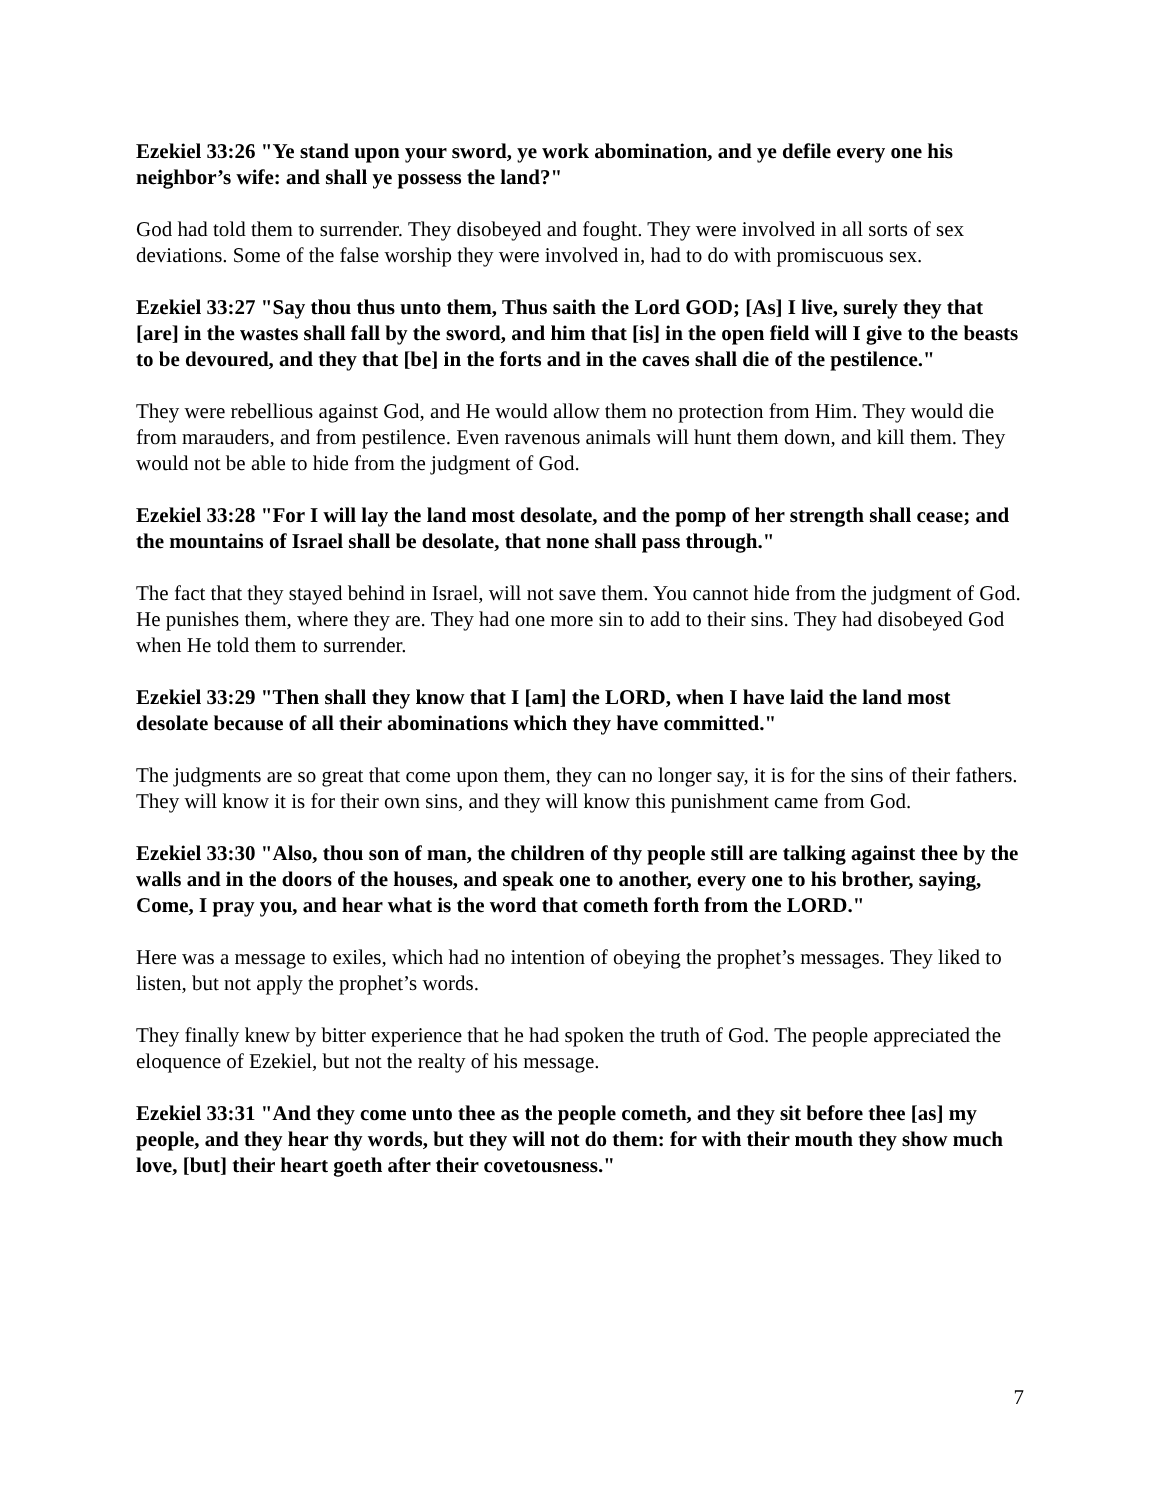Ezekiel 33:26 "Ye stand upon your sword, ye work abomination, and ye defile every one his neighbor’s wife: and shall ye possess the land?"
God had told them to surrender. They disobeyed and fought. They were involved in all sorts of sex deviations. Some of the false worship they were involved in, had to do with promiscuous sex.
Ezekiel 33:27 "Say thou thus unto them, Thus saith the Lord GOD; [As] I live, surely they that [are] in the wastes shall fall by the sword, and him that [is] in the open field will I give to the beasts to be devoured, and they that [be] in the forts and in the caves shall die of the pestilence."
They were rebellious against God, and He would allow them no protection from Him. They would die from marauders, and from pestilence. Even ravenous animals will hunt them down, and kill them. They would not be able to hide from the judgment of God.
Ezekiel 33:28 "For I will lay the land most desolate, and the pomp of her strength shall cease; and the mountains of Israel shall be desolate, that none shall pass through."
The fact that they stayed behind in Israel, will not save them. You cannot hide from the judgment of God. He punishes them, where they are. They had one more sin to add to their sins. They had disobeyed God when He told them to surrender.
Ezekiel 33:29 "Then shall they know that I [am] the LORD, when I have laid the land most desolate because of all their abominations which they have committed."
The judgments are so great that come upon them, they can no longer say, it is for the sins of their fathers. They will know it is for their own sins, and they will know this punishment came from God.
Ezekiel 33:30 "Also, thou son of man, the children of thy people still are talking against thee by the walls and in the doors of the houses, and speak one to another, every one to his brother, saying, Come, I pray you, and hear what is the word that cometh forth from the LORD."
Here was a message to exiles, which had no intention of obeying the prophet’s messages. They liked to listen, but not apply the prophet’s words.
They finally knew by bitter experience that he had spoken the truth of God. The people appreciated the eloquence of Ezekiel, but not the realty of his message.
Ezekiel 33:31 "And they come unto thee as the people cometh, and they sit before thee [as] my people, and they hear thy words, but they will not do them: for with their mouth they show much love, [but] their heart goeth after their covetousness."
7